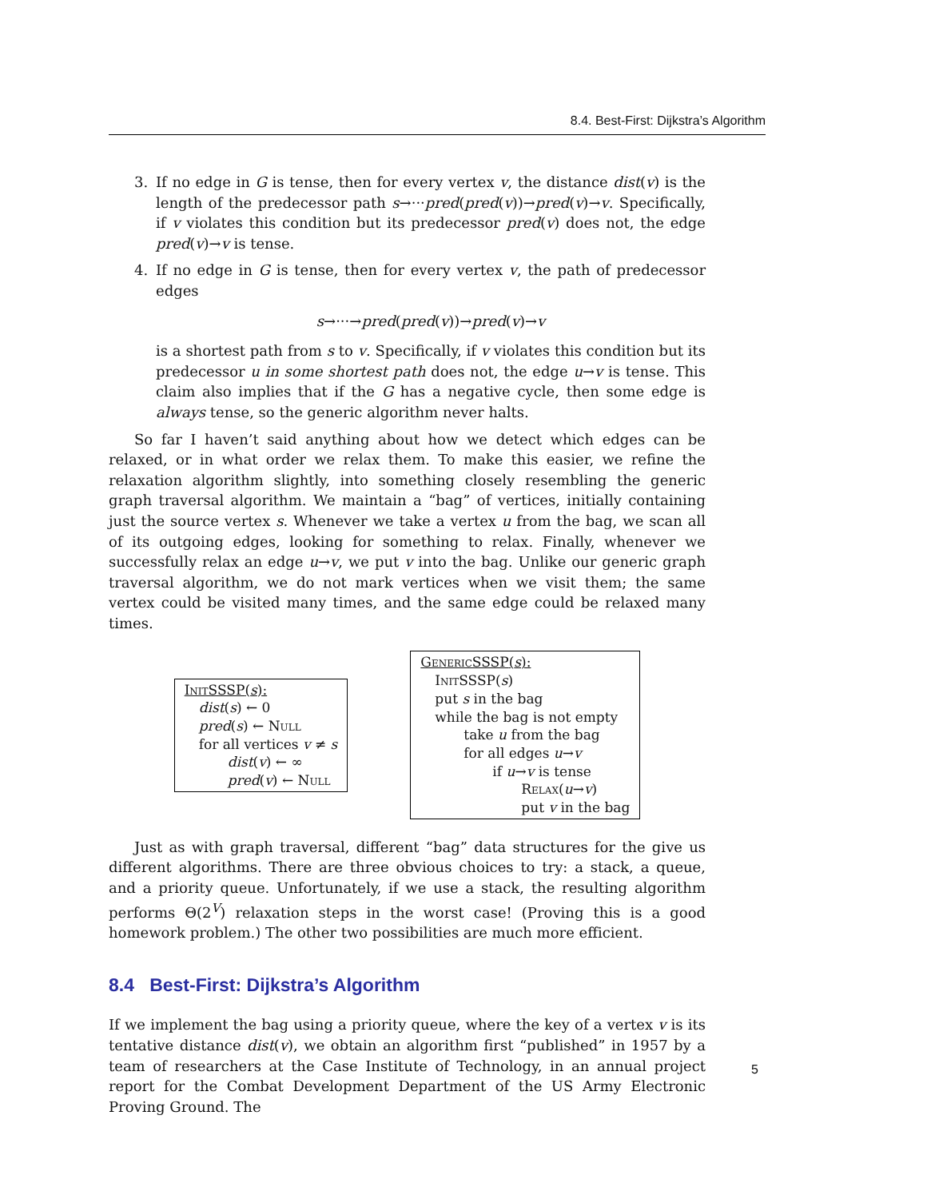8.4. Best-First: Dijkstra’s Algorithm
3. If no edge in G is tense, then for every vertex v, the distance dist(v) is the length of the predecessor path s→···pred(pred(v))→pred(v)→v. Specifically, if v violates this condition but its predecessor pred(v) does not, the edge pred(v)→v is tense.
4. If no edge in G is tense, then for every vertex v, the path of predecessor edges
s→···→pred(pred(v))→pred(v)→v
is a shortest path from s to v. Specifically, if v violates this condition but its predecessor u in some shortest path does not, the edge u→v is tense. This claim also implies that if the G has a negative cycle, then some edge is always tense, so the generic algorithm never halts.
So far I haven’t said anything about how we detect which edges can be relaxed, or in what order we relax them. To make this easier, we refine the relaxation algorithm slightly, into something closely resembling the generic graph traversal algorithm. We maintain a “bag” of vertices, initially containing just the source vertex s. Whenever we take a vertex u from the bag, we scan all of its outgoing edges, looking for something to relax. Finally, whenever we successfully relax an edge u→v, we put v into the bag. Unlike our generic graph traversal algorithm, we do not mark vertices when we visit them; the same vertex could be visited many times, and the same edge could be relaxed many times.
InitSSSP(s):
dist(s) ← 0
pred(s) ← Null
for all vertices v ≠ s
dist(v) ← ∞
pred(v) ← Null
GenericSSSP(s):
InitSSSP(s)
put s in the bag
while the bag is not empty
take u from the bag
for all edges u→v
if u→v is tense
Relax(u→v)
put v in the bag
Just as with graph traversal, different “bag” data structures for the give us different algorithms. There are three obvious choices to try: a stack, a queue, and a priority queue. Unfortunately, if we use a stack, the resulting algorithm performs Θ(2<sup>V</sup>) relaxation steps in the worst case! (Proving this is a good homework problem.) The other two possibilities are much more efficient.
8.4 Best-First: Dijkstra’s Algorithm
If we implement the bag using a priority queue, where the key of a vertex v is its tentative distance dist(v), we obtain an algorithm first “published” in 1957 by a team of researchers at the Case Institute of Technology, in an annual project report for the Combat Development Department of the US Army Electronic Proving Ground. The
5